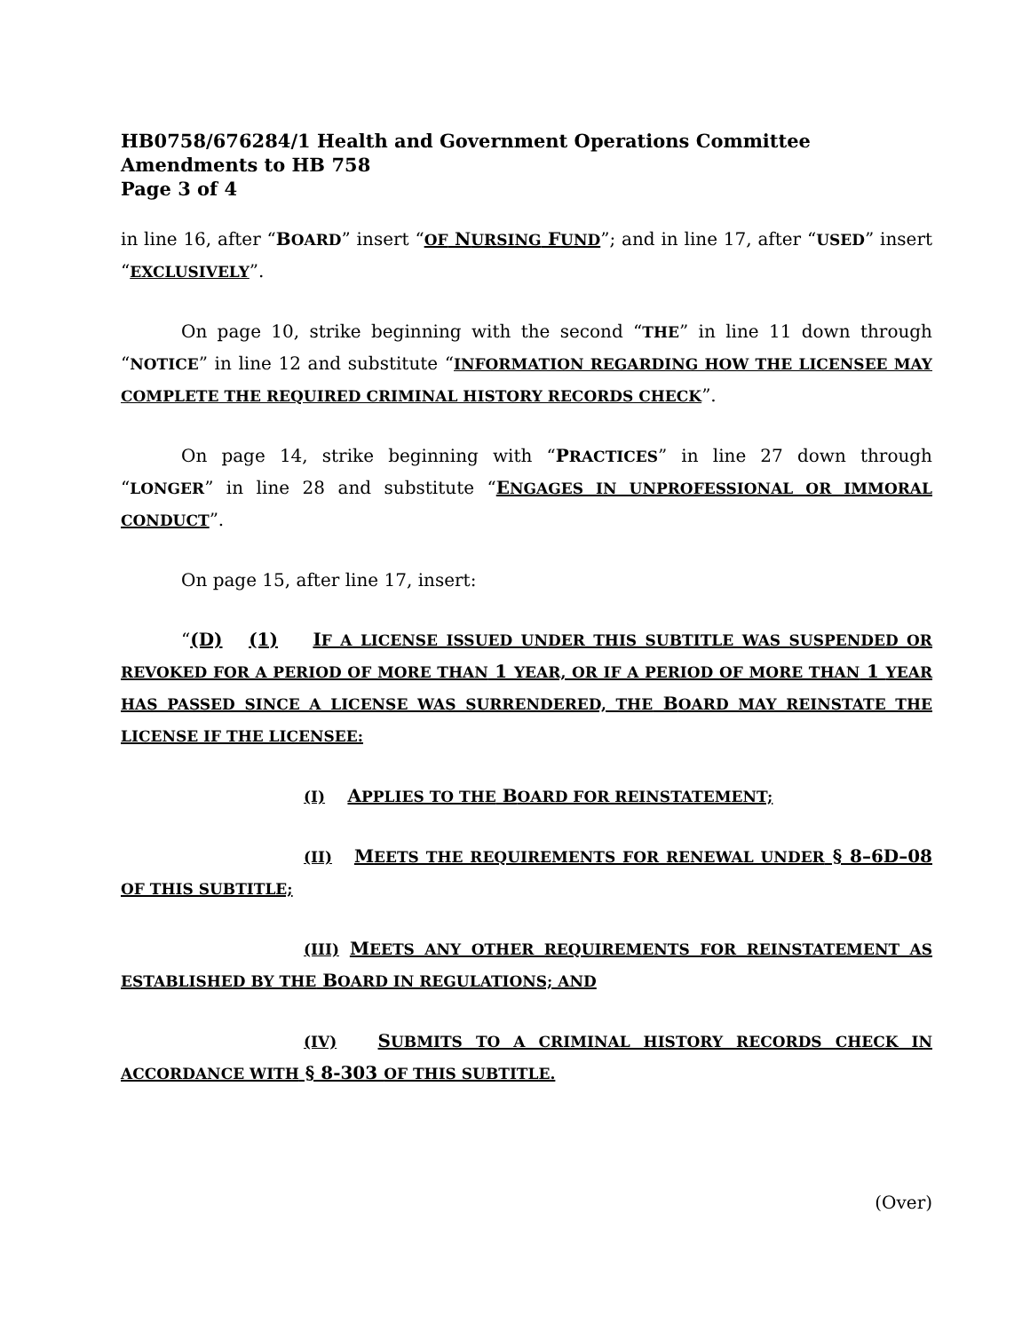HB0758/676284/1 Health and Government Operations Committee
Amendments to HB 758
Page 3 of 4
in line 16, after “BOARD” insert “OF NURSING FUND”; and in line 17, after “USED” insert “EXCLUSIVELY”.
On page 10, strike beginning with the second “THE” in line 11 down through “NOTICE” in line 12 and substitute “INFORMATION REGARDING HOW THE LICENSEE MAY COMPLETE THE REQUIRED CRIMINAL HISTORY RECORDS CHECK”.
On page 14, strike beginning with “PRACTICES” in line 27 down through “LONGER” in line 28 and substitute “ENGAGES IN UNPROFESSIONAL OR IMMORAL CONDUCT”.
On page 15, after line 17, insert:
“(D) (1) IF A LICENSE ISSUED UNDER THIS SUBTITLE WAS SUSPENDED OR REVOKED FOR A PERIOD OF MORE THAN 1 YEAR, OR IF A PERIOD OF MORE THAN 1 YEAR HAS PASSED SINCE A LICENSE WAS SURRENDERED, THE BOARD MAY REINSTATE THE LICENSE IF THE LICENSEE:
(I) APPLIES TO THE BOARD FOR REINSTATEMENT;
(II) MEETS THE REQUIREMENTS FOR RENEWAL UNDER § 8–6D–08 OF THIS SUBTITLE;
(III) MEETS ANY OTHER REQUIREMENTS FOR REINSTATEMENT AS ESTABLISHED BY THE BOARD IN REGULATIONS; AND
(IV) SUBMITS TO A CRIMINAL HISTORY RECORDS CHECK IN ACCORDANCE WITH § 8-303 OF THIS SUBTITLE.
(Over)